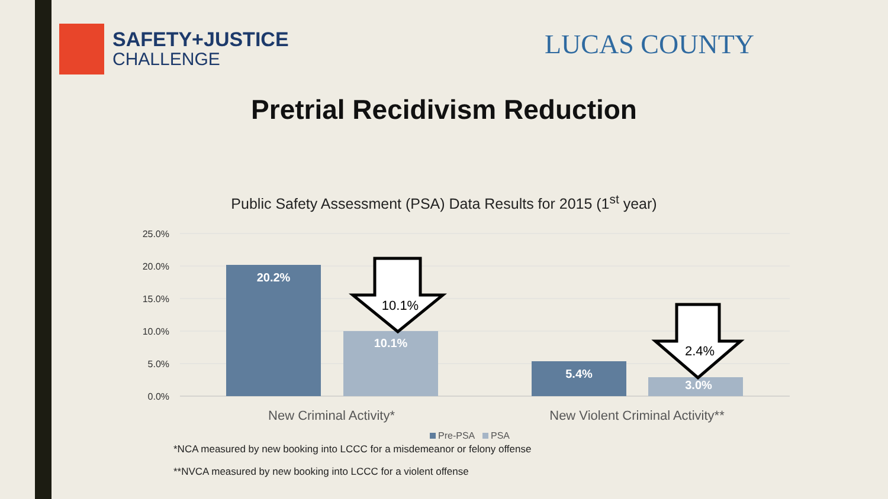SAFETY+JUSTICE
CHALLENGE
LUCAS COUNTY
Pretrial Recidivism Reduction
Public Safety Assessment (PSA) Data Results for 2015 (1<sup>st</sup> year)
25.0%
20.0%
15.0%
10.0%
5.0%
0.0%
20.2%
10.1%
5.4%
3.0%
10.1%
2.4%
New Criminal Activity*
New Violent Criminal Activity**
Pre-PSA
PSA
*NCA measured by new booking into LCCC for a misdemeanor or felony offense
**NVCA measured by new booking into LCCC for a violent offense